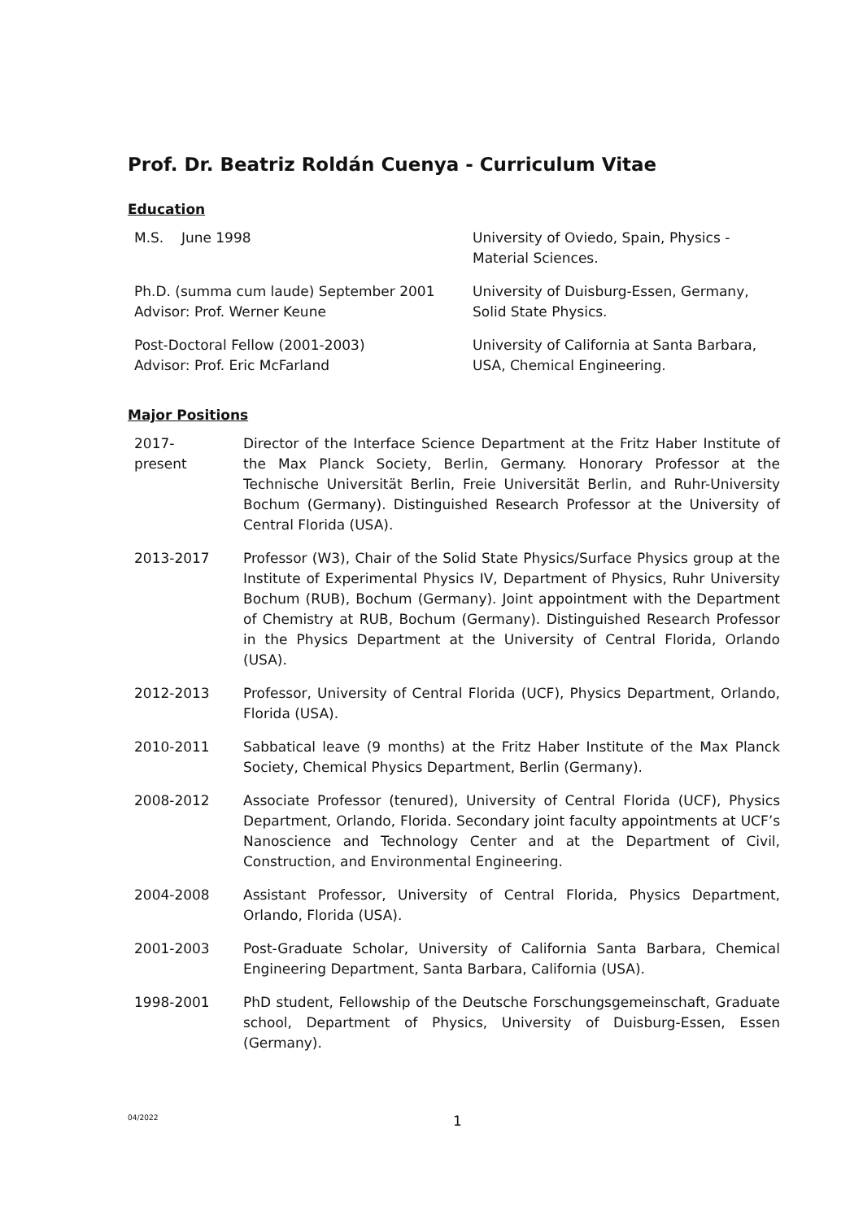Prof. Dr. Beatriz Roldán Cuenya - Curriculum Vitae
Education
| M.S. June 1998 | University of Oviedo, Spain, Physics - Material Sciences. |
| Ph.D. (summa cum laude) September 2001 Advisor: Prof. Werner Keune | University of Duisburg-Essen, Germany, Solid State Physics. |
| Post-Doctoral Fellow (2001-2003) Advisor: Prof. Eric McFarland | University of California at Santa Barbara, USA, Chemical Engineering. |
Major Positions
| 2017- present | Director of the Interface Science Department at the Fritz Haber Institute of the Max Planck Society, Berlin, Germany. Honorary Professor at the Technische Universität Berlin, Freie Universität Berlin, and Ruhr-University Bochum (Germany). Distinguished Research Professor at the University of Central Florida (USA). |
| 2013-2017 | Professor (W3), Chair of the Solid State Physics/Surface Physics group at the Institute of Experimental Physics IV, Department of Physics, Ruhr University Bochum (RUB), Bochum (Germany). Joint appointment with the Department of Chemistry at RUB, Bochum (Germany). Distinguished Research Professor in the Physics Department at the University of Central Florida, Orlando (USA). |
| 2012-2013 | Professor, University of Central Florida (UCF), Physics Department, Orlando, Florida (USA). |
| 2010-2011 | Sabbatical leave (9 months) at the Fritz Haber Institute of the Max Planck Society, Chemical Physics Department, Berlin (Germany). |
| 2008-2012 | Associate Professor (tenured), University of Central Florida (UCF), Physics Department, Orlando, Florida. Secondary joint faculty appointments at UCF’s Nanoscience and Technology Center and at the Department of Civil, Construction, and Environmental Engineering. |
| 2004-2008 | Assistant Professor, University of Central Florida, Physics Department, Orlando, Florida (USA). |
| 2001-2003 | Post-Graduate Scholar, University of California Santa Barbara, Chemical Engineering Department, Santa Barbara, California (USA). |
| 1998-2001 | PhD student, Fellowship of the Deutsche Forschungsgemeinschaft, Graduate school, Department of Physics, University of Duisburg-Essen, Essen (Germany). |
04/2022 1